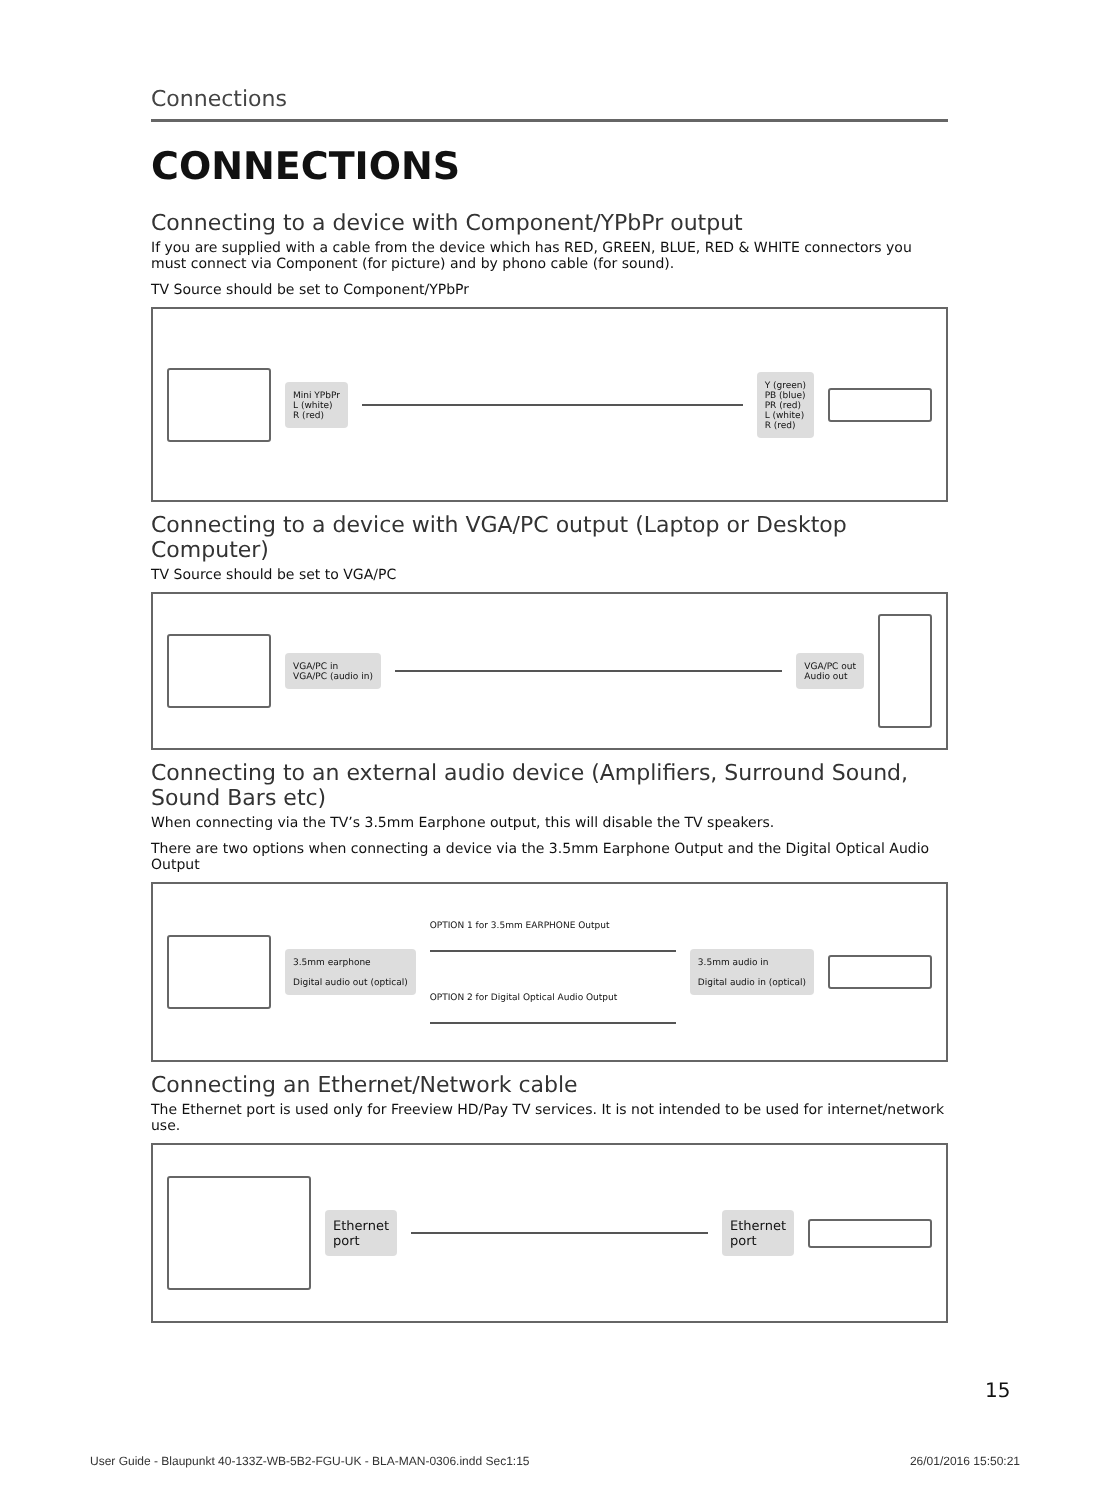Connections
CONNECTIONS
Connecting to a device with Component/YPbPr output
If you are supplied with a cable from the device which has RED, GREEN, BLUE, RED & WHITE connectors you must connect via Component (for picture) and by phono cable (for sound).
TV Source should be set to Component/YPbPr
Mini YPbPr
L (white)
R (red)
Y (green)
PB (blue)
PR (red)
L (white)
R (red)
Connecting to a device with VGA/PC output (Laptop or Desktop Computer)
TV Source should be set to VGA/PC
VGA/PC in
VGA/PC (audio in)
VGA/PC out
Audio out
Connecting to an external audio device (Amplifiers, Surround Sound, Sound Bars etc)
When connecting via the TV’s 3.5mm Earphone output, this will disable the TV speakers.
There are two options when connecting a device via the 3.5mm Earphone Output and the Digital Optical Audio Output
3.5mm earphone
Digital audio out (optical)
OPTION 1 for 3.5mm EARPHONE Output
OPTION 2 for Digital Optical Audio Output
3.5mm audio in
Digital audio in (optical)
Connecting an Ethernet/Network cable
The Ethernet port is used only for Freeview HD/Pay TV services. It is not intended to be used for internet/network use.
Ethernet
port
Ethernet
port
15
User Guide - Blaupunkt 40-133Z-WB-5B2-FGU-UK - BLA-MAN-0306.indd Sec1:15 26/01/2016 15:50:21